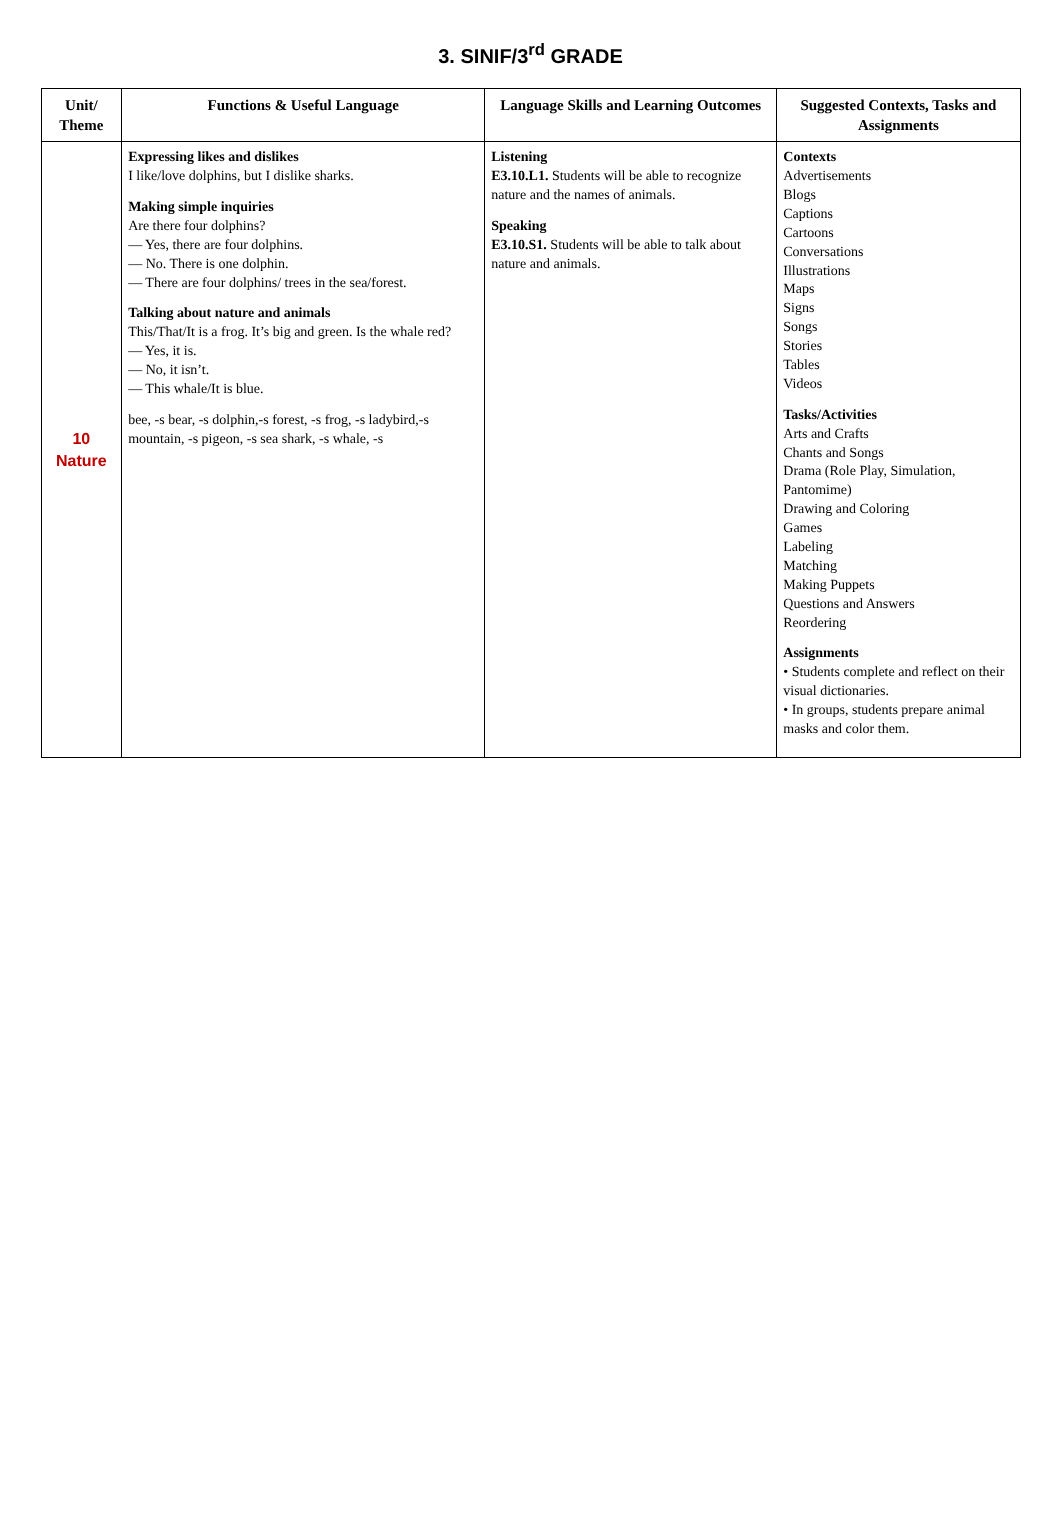3. SINIF/3<sup>rd</sup> GRADE
| Unit/ Theme | Functions & Useful Language | Language Skills and Learning Outcomes | Suggested Contexts, Tasks and Assignments |
| --- | --- | --- | --- |
| 10 Nature | Expressing likes and dislikes I like/love dolphins, but I dislike sharks. Making simple inquiries Are there four dolphins? — Yes, there are four dolphins. — No. There is one dolphin. — There are four dolphins/ trees in the sea/forest. Talking about nature and animals This/That/It is a frog. It’s big and green. Is the whale red? — Yes, it is. — No, it isn’t. — This whale/It is blue. bee, -s bear, -s dolphin,-s forest, -s frog, -s ladybird,-s mountain, -s pigeon, -s sea shark, -s whale, -s | Listening E3.10.L1. Students will be able to recognize nature and the names of animals. Speaking E3.10.S1. Students will be able to talk about nature and animals. | Contexts Advertisements Blogs Captions Cartoons Conversations Illustrations Maps Signs Songs Stories Tables Videos Tasks/Activities Arts and Crafts Chants and Songs Drama (Role Play, Simulation, Pantomime) Drawing and Coloring Games Labeling Matching Making Puppets Questions and Answers Reordering Assignments • Students complete and reflect on their visual dictionaries. • In groups, students prepare animal masks and color them. |